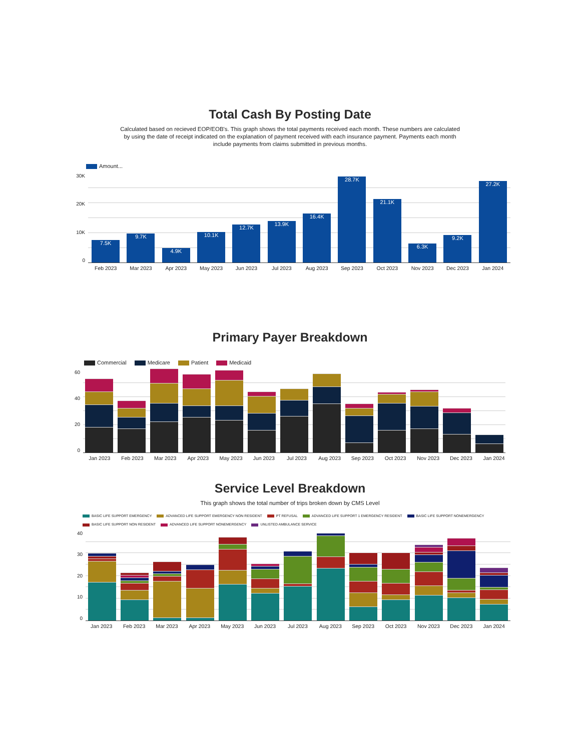Total Cash By Posting Date
Calculated based on recieved EOP/EOB's. This graph shows the total payments received each month. These numbers are calculated by using the date of receipt indicated on the explanation of payment received with each insurance payment. Payments each month include payments from claims submitted in previous months.
Amount...
30K
20K
10K
0
7.5K
9.7K
4.9K
10.1K
12.7K
13.9K
16.4K
28.7K
21.1K
6.3K
9.2K
27.2K
Feb 2023 Mar 2023 Apr 2023 May 2023 Jun 2023 Jul 2023 Aug 2023 Sep 2023 Oct 2023 Nov 2023 Dec 2023 Jan 2024
Primary Payer Breakdown
Commercial Medicare Patient Medicaid
60
40
20
0
Jan 2023 Feb 2023 Mar 2023 Apr 2023 May 2023 Jun 2023 Jul 2023 Aug 2023 Sep 2023 Oct 2023 Nov 2023 Dec 2023 Jan 2024
Service Level Breakdown
This graph shows the total number of trips broken down by CMS Level
BASIC LIFE SUPPORT EMERGENCY ADVANCED LIFE SUPPORT EMERGENCY NON RESIDENT PT REFUSAL ADVANCED LIFE SUPPORT 1 EMERGENCY RESIDENT BASIC LIFE SUPPORT NONEMERGENCY BASIC LIFE SUPPORT NON RESIDENT ADVANCED LIFE SUPPORT NONEMERGENCY UNLISTED AMBULANCE SERVICE
40
30
20
10
0
Jan 2023 Feb 2023 Mar 2023 Apr 2023 May 2023 Jun 2023 Jul 2023 Aug 2023 Sep 2023 Oct 2023 Nov 2023 Dec 2023 Jan 2024